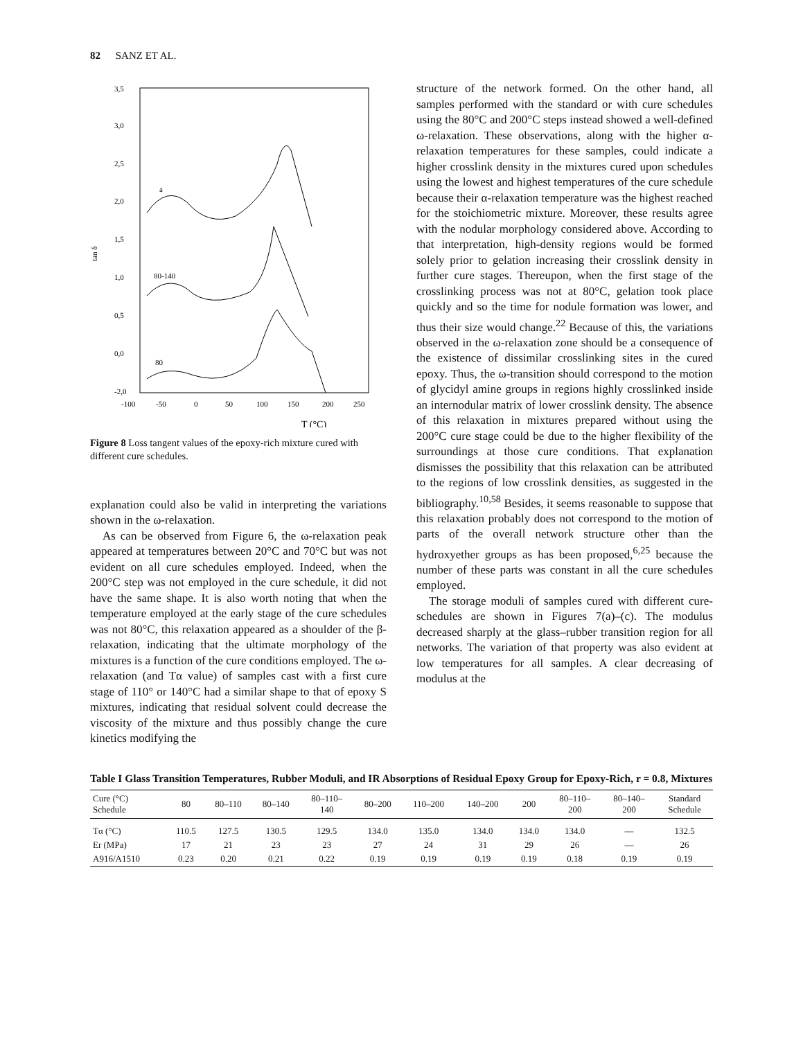82 SANZ ET AL.
3,5
3,0
2,5
2,0
1,5
1,0
0,5
0,0
-2,0
tan δ
-100
-50
0
50
100
150
200
250
T (°C)
a
80-140
80
Figure 8 Loss tangent values of the epoxy-rich mixture cured with different cure schedules.
explanation could also be valid in interpreting the variations shown in the ω-relaxation.
As can be observed from Figure 6, the ω-relaxation peak appeared at temperatures between 20°C and 70°C but was not evident on all cure schedules employed. Indeed, when the 200°C step was not employed in the cure schedule, it did not have the same shape. It is also worth noting that when the temperature employed at the early stage of the cure schedules was not 80°C, this relaxation appeared as a shoulder of the β-relaxation, indicating that the ultimate morphology of the mixtures is a function of the cure conditions employed. The ω-relaxation (and Tα value) of samples cast with a first cure stage of 110° or 140°C had a similar shape to that of epoxy S mixtures, indicating that residual solvent could decrease the viscosity of the mixture and thus possibly change the cure kinetics modifying the
structure of the network formed. On the other hand, all samples performed with the standard or with cure schedules using the 80°C and 200°C steps instead showed a well-defined ω-relaxation. These observations, along with the higher α-relaxation temperatures for these samples, could indicate a higher crosslink density in the mixtures cured upon schedules using the lowest and highest temperatures of the cure schedule because their α-relaxation temperature was the highest reached for the stoichiometric mixture. Moreover, these results agree with the nodular morphology considered above. According to that interpretation, high-density regions would be formed solely prior to gelation increasing their crosslink density in further cure stages. Thereupon, when the first stage of the crosslinking process was not at 80°C, gelation took place quickly and so the time for nodule formation was lower, and thus their size would change.<sup>22</sup> Because of this, the variations observed in the ω-relaxation zone should be a consequence of the existence of dissimilar crosslinking sites in the cured epoxy. Thus, the ω-transition should correspond to the motion of glycidyl amine groups in regions highly crosslinked inside an internodular matrix of lower crosslink density. The absence of this relaxation in mixtures prepared without using the 200°C cure stage could be due to the higher flexibility of the surroundings at those cure conditions. That explanation dismisses the possibility that this relaxation can be attributed to the regions of low crosslink densities, as suggested in the bibliography.<sup>10,58</sup> Besides, it seems reasonable to suppose that this relaxation probably does not correspond to the motion of parts of the overall network structure other than the hydroxyether groups as has been proposed,<sup>6,25</sup> because the number of these parts was constant in all the cure schedules employed.
The storage moduli of samples cured with different cure-schedules are shown in Figures 7(a)–(c). The modulus decreased sharply at the glass–rubber transition region for all networks. The variation of that property was also evident at low temperatures for all samples. A clear decreasing of modulus at the
Table I Glass Transition Temperatures, Rubber Moduli, and IR Absorptions of Residual Epoxy Group for Epoxy-Rich, r = 0.8, Mixtures
| Cure (°C) Schedule | 80 | 80–110 | 80–140 | 80–110– 140 | 80–200 | 110–200 | 140–200 | 200 | 80–110– 200 | 80–140– 200 | Standard Schedule |
| --- | --- | --- | --- | --- | --- | --- | --- | --- | --- | --- | --- |
| Tα (°C) | 110.5 | 127.5 | 130.5 | 129.5 | 134.0 | 135.0 | 134.0 | 134.0 | 134.0 | — | 132.5 |
| Er (MPa) | 17 | 21 | 23 | 23 | 27 | 24 | 31 | 29 | 26 | — | 26 |
| A916/A1510 | 0.23 | 0.20 | 0.21 | 0.22 | 0.19 | 0.19 | 0.19 | 0.19 | 0.18 | 0.19 | 0.19 |